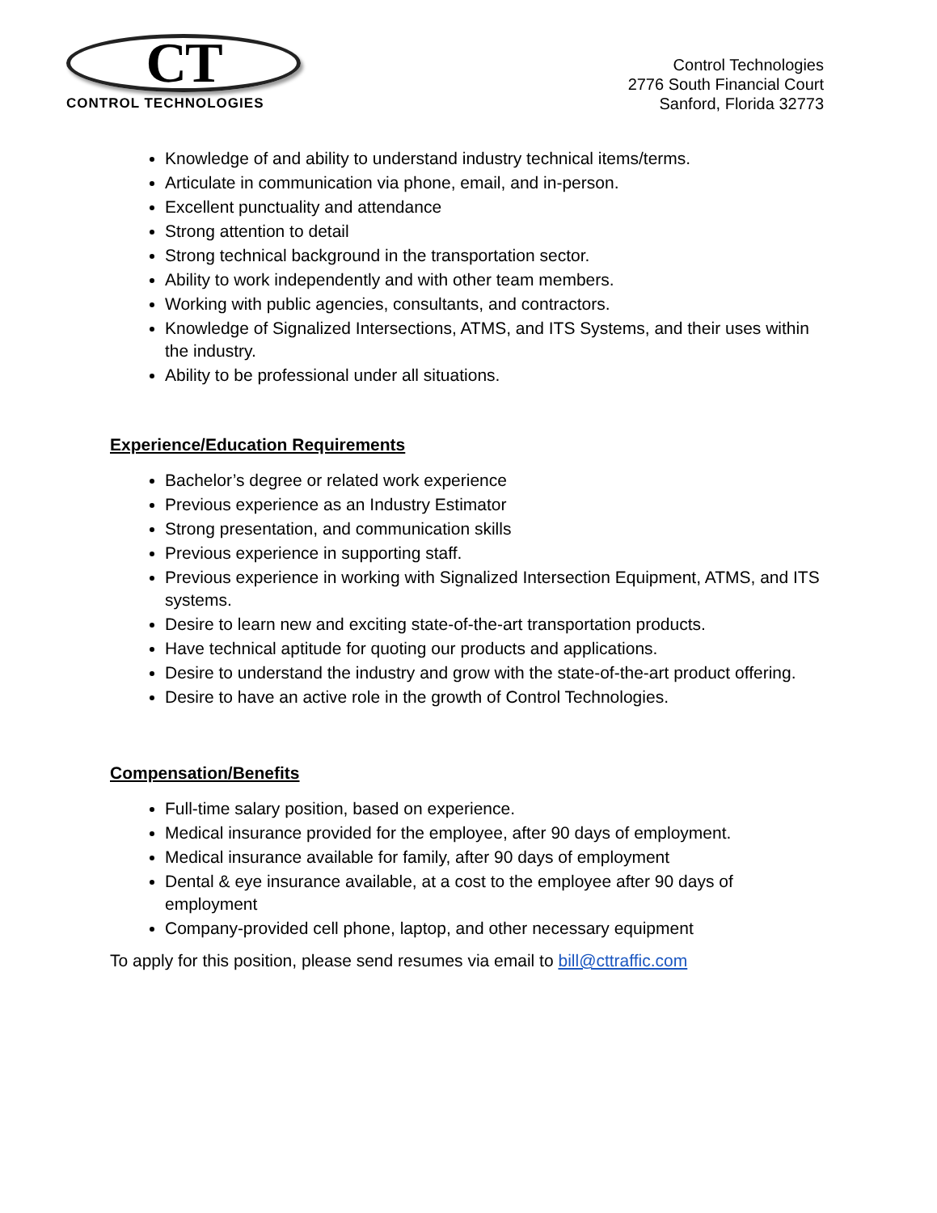CT
CONTROL TECHNOLOGIES
Control Technologies
2776 South Financial Court
Sanford, Florida 32773
Knowledge of and ability to understand industry technical items/terms.
Articulate in communication via phone, email, and in-person.
Excellent punctuality and attendance
Strong attention to detail
Strong technical background in the transportation sector.
Ability to work independently and with other team members.
Working with public agencies, consultants, and contractors.
Knowledge of Signalized Intersections, ATMS, and ITS Systems, and their uses within the industry.
Ability to be professional under all situations.
Experience/Education Requirements
Bachelor’s degree or related work experience
Previous experience as an Industry Estimator
Strong presentation, and communication skills
Previous experience in supporting staff.
Previous experience in working with Signalized Intersection Equipment, ATMS, and ITS systems.
Desire to learn new and exciting state-of-the-art transportation products.
Have technical aptitude for quoting our products and applications.
Desire to understand the industry and grow with the state-of-the-art product offering.
Desire to have an active role in the growth of Control Technologies.
Compensation/Benefits
Full-time salary position, based on experience.
Medical insurance provided for the employee, after 90 days of employment.
Medical insurance available for family, after 90 days of employment
Dental & eye insurance available, at a cost to the employee after 90 days of employment
Company-provided cell phone, laptop, and other necessary equipment
To apply for this position, please send resumes via email to bill@cttraffic.com